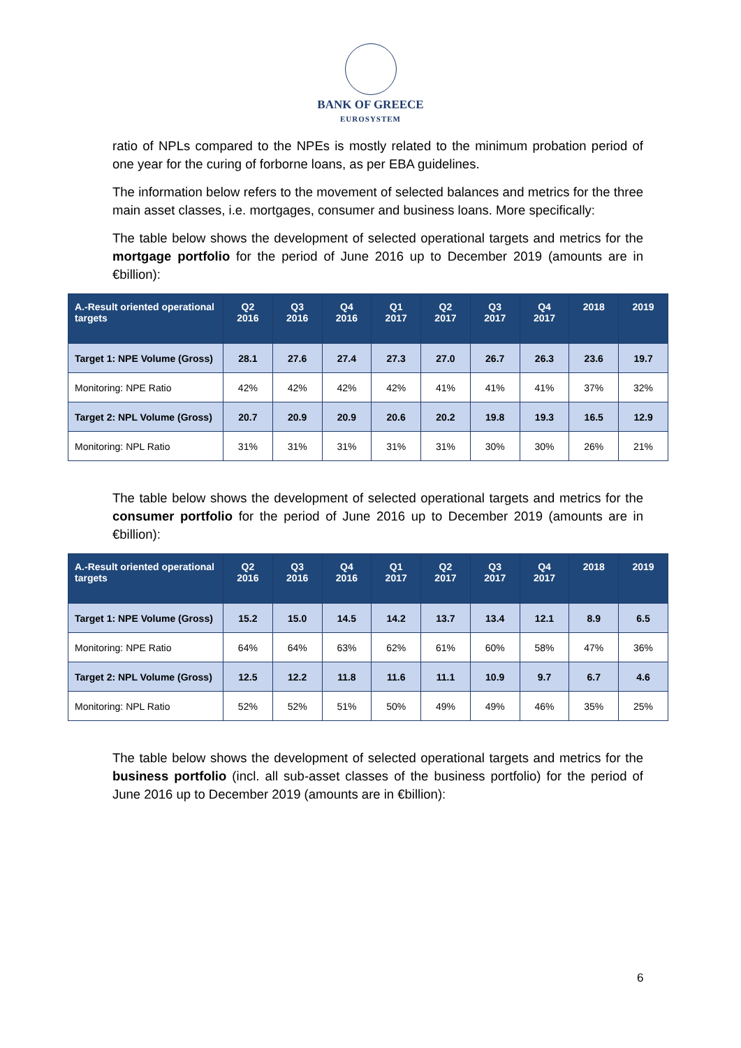BANK OF GREECE
EUROSYSTEM
ratio of NPLs compared to the NPEs is mostly related to the minimum probation period of one year for the curing of forborne loans, as per EBA guidelines.
The information below refers to the movement of selected balances and metrics for the three main asset classes, i.e. mortgages, consumer and business loans. More specifically:
The table below shows the development of selected operational targets and metrics for the mortgage portfolio for the period of June 2016 up to December 2019 (amounts are in €billion):
| A.-Result oriented operational targets | Q2 2016 | Q3 2016 | Q4 2016 | Q1 2017 | Q2 2017 | Q3 2017 | Q4 2017 | 2018 | 2019 |
| --- | --- | --- | --- | --- | --- | --- | --- | --- | --- |
| Target 1: NPE Volume (Gross) | 28.1 | 27.6 | 27.4 | 27.3 | 27.0 | 26.7 | 26.3 | 23.6 | 19.7 |
| Monitoring: NPE Ratio | 42% | 42% | 42% | 42% | 41% | 41% | 41% | 37% | 32% |
| Target 2: NPL Volume (Gross) | 20.7 | 20.9 | 20.9 | 20.6 | 20.2 | 19.8 | 19.3 | 16.5 | 12.9 |
| Monitoring: NPL Ratio | 31% | 31% | 31% | 31% | 31% | 30% | 30% | 26% | 21% |
The table below shows the development of selected operational targets and metrics for the consumer portfolio for the period of June 2016 up to December 2019 (amounts are in €billion):
| A.-Result oriented operational targets | Q2 2016 | Q3 2016 | Q4 2016 | Q1 2017 | Q2 2017 | Q3 2017 | Q4 2017 | 2018 | 2019 |
| --- | --- | --- | --- | --- | --- | --- | --- | --- | --- |
| Target 1: NPE Volume (Gross) | 15.2 | 15.0 | 14.5 | 14.2 | 13.7 | 13.4 | 12.1 | 8.9 | 6.5 |
| Monitoring: NPE Ratio | 64% | 64% | 63% | 62% | 61% | 60% | 58% | 47% | 36% |
| Target 2: NPL Volume (Gross) | 12.5 | 12.2 | 11.8 | 11.6 | 11.1 | 10.9 | 9.7 | 6.7 | 4.6 |
| Monitoring: NPL Ratio | 52% | 52% | 51% | 50% | 49% | 49% | 46% | 35% | 25% |
The table below shows the development of selected operational targets and metrics for the business portfolio (incl. all sub-asset classes of the business portfolio) for the period of June 2016 up to December 2019 (amounts are in €billion):
6